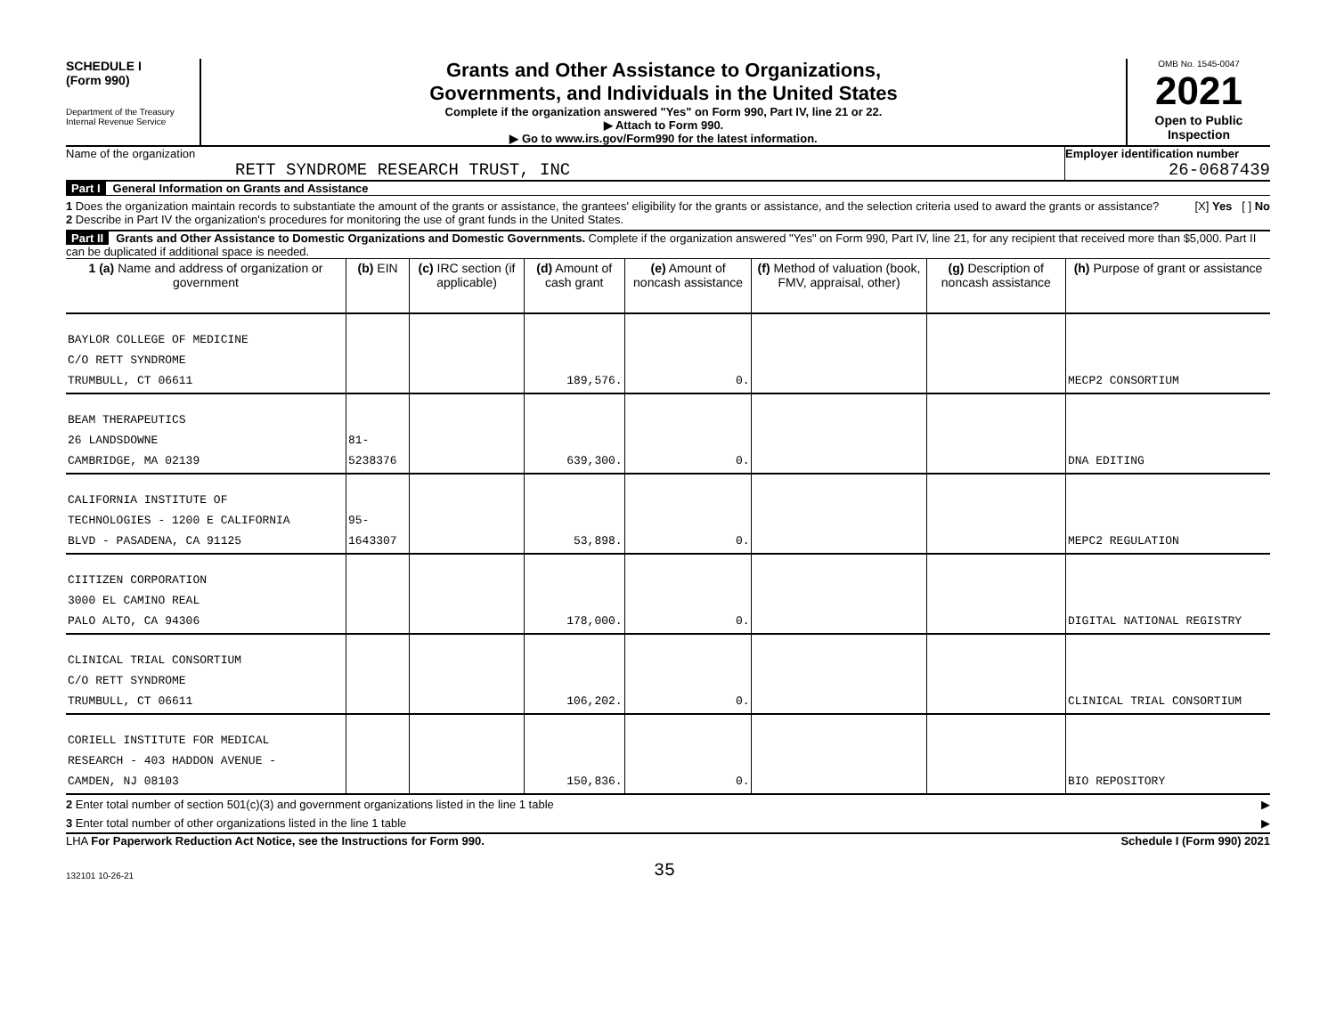SCHEDULE I
(Form 990)
Department of the Treasury
Internal Revenue Service
Grants and Other Assistance to Organizations,
Governments, and Individuals in the United States
Complete if the organization answered "Yes" on Form 990, Part IV, line 21 or 22.
▶ Attach to Form 990.
▶ Go to www.irs.gov/Form990 for the latest information.
OMB No. 1545-0047
2021
Open to Public Inspection
Name of the organization
RETT SYNDROME RESEARCH TRUST, INC
Employer identification number
26-0687439
Part I General Information on Grants and Assistance
1 Does the organization maintain records to substantiate the amount of the grants or assistance, the grantees' eligibility for the grants or assistance, and the selection criteria used to award the grants or assistance? [X] Yes [ ] No
2 Describe in Part IV the organization's procedures for monitoring the use of grant funds in the United States.
Part II Grants and Other Assistance to Domestic Organizations and Domestic Governments. Complete if the organization answered "Yes" on Form 990, Part IV, line 21, for any recipient that received more than $5,000. Part II can be duplicated if additional space is needed.
| 1 (a) Name and address of organization or government | (b) EIN | (c) IRC section (if applicable) | (d) Amount of cash grant | (e) Amount of noncash assistance | (f) Method of valuation (book, FMV, appraisal, other) | (g) Description of noncash assistance | (h) Purpose of grant or assistance |
| --- | --- | --- | --- | --- | --- | --- | --- |
| BAYLOR COLLEGE OF MEDICINE C/O RETT SYNDROME TRUMBULL, CT 06611 | | | 189,576. | 0. | | | MECP2 CONSORTIUM |
| BEAM THERAPEUTICS 26 LANDSDOWNE CAMBRIDGE, MA 02139 | 81-5238376 | | 639,300. | 0. | | | DNA EDITING |
| CALIFORNIA INSTITUTE OF TECHNOLOGIES - 1200 E CALIFORNIA BLVD - PASADENA, CA 91125 | 95-1643307 | | 53,898. | 0. | | | MEPC2 REGULATION |
| CIITIZEN CORPORATION 3000 EL CAMINO REAL PALO ALTO, CA 94306 | | | 178,000. | 0. | | | DIGITAL NATIONAL REGISTRY |
| CLINICAL TRIAL CONSORTIUM C/O RETT SYNDROME TRUMBULL, CT 06611 | | | 106,202. | 0. | | | CLINICAL TRIAL CONSORTIUM |
| CORIELL INSTITUTE FOR MEDICAL RESEARCH - 403 HADDON AVENUE - CAMDEN, NJ 08103 | | | 150,836. | 0. | | | BIO REPOSITORY |
2 Enter total number of section 501(c)(3) and government organizations listed in the line 1 table ▶
3 Enter total number of other organizations listed in the line 1 table ▶
LHA For Paperwork Reduction Act Notice, see the Instructions for Form 990. Schedule I (Form 990) 2021
132101 10-26-21 35